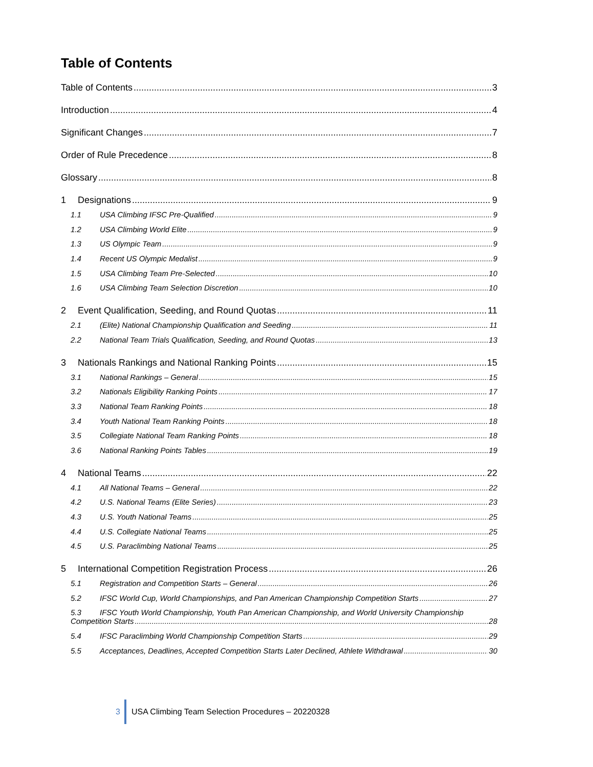Table of Contents
Table of Contents 3
Introduction 4
Significant Changes 7
Order of Rule Precedence 8
Glossary 8
1 Designations 9
1.1 USA Climbing IFSC Pre-Qualified 9
1.2 USA Climbing World Elite 9
1.3 US Olympic Team 9
1.4 Recent US Olympic Medalist 9
1.5 USA Climbing Team Pre-Selected 10
1.6 USA Climbing Team Selection Discretion 10
2 Event Qualification, Seeding, and Round Quotas 11
2.1 (Elite) National Championship Qualification and Seeding 11
2.2 National Team Trials Qualification, Seeding, and Round Quotas 13
3 Nationals Rankings and National Ranking Points 15
3.1 National Rankings – General 15
3.2 Nationals Eligibility Ranking Points 17
3.3 National Team Ranking Points 18
3.4 Youth National Team Ranking Points 18
3.5 Collegiate National Team Ranking Points 18
3.6 National Ranking Points Tables 19
4 National Teams 22
4.1 All National Teams – General 22
4.2 U.S. National Teams (Elite Series) 23
4.3 U.S. Youth National Teams 25
4.4 U.S. Collegiate National Teams 25
4.5 U.S. Paraclimbing National Teams 25
5 International Competition Registration Process 26
5.1 Registration and Competition Starts – General 26
5.2 IFSC World Cup, World Championships, and Pan American Championship Competition Starts 27
5.3 IFSC Youth World Championship, Youth Pan American Championship, and World University Championship
Competition Starts 28
5.4 IFSC Paraclimbing World Championship Competition Starts 29
5.5 Acceptances, Deadlines, Accepted Competition Starts Later Declined, Athlete Withdrawal 30
3 USA Climbing Team Selection Procedures – 20220328